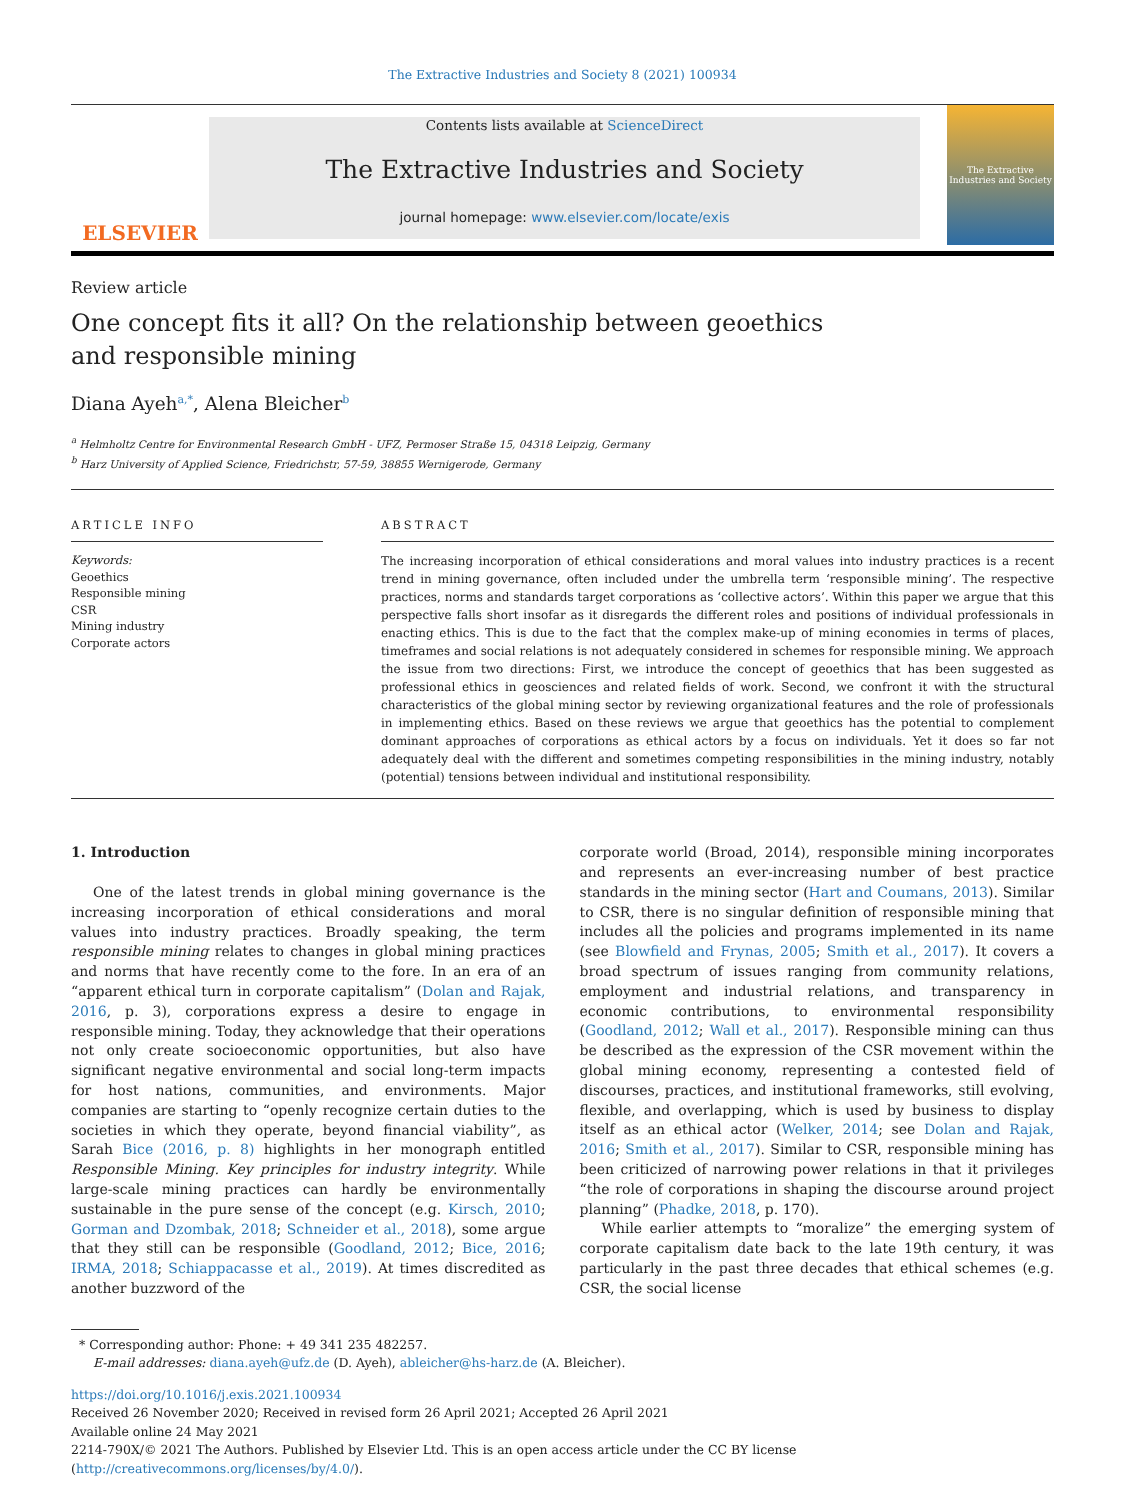The Extractive Industries and Society 8 (2021) 100934
ELSEVIER
Contents lists available at ScienceDirect
The Extractive Industries and Society
journal homepage: www.elsevier.com/locate/exis
The Extractive Industries and Society
Review article
One concept fits it all? On the relationship between geoethics and responsible mining
Diana Ayeh<sup>a,*</sup>, Alena Bleicher<sup>b</sup>
<sup>a</sup> Helmholtz Centre for Environmental Research GmbH - UFZ, Permoser Straße 15, 04318 Leipzig, Germany
<sup>b</sup> Harz University of Applied Science, Friedrichstr, 57-59, 38855 Wernigerode, Germany
ARTICLE INFO
Keywords:
Geoethics
Responsible mining
CSR
Mining industry
Corporate actors
ABSTRACT
The increasing incorporation of ethical considerations and moral values into industry practices is a recent trend in mining governance, often included under the umbrella term ‘responsible mining’. The respective practices, norms and standards target corporations as ‘collective actors’. Within this paper we argue that this perspective falls short insofar as it disregards the different roles and positions of individual professionals in enacting ethics. This is due to the fact that the complex make-up of mining economies in terms of places, timeframes and social relations is not adequately considered in schemes for responsible mining. We approach the issue from two directions: First, we introduce the concept of geoethics that has been suggested as professional ethics in geosciences and related fields of work. Second, we confront it with the structural characteristics of the global mining sector by reviewing organizational features and the role of professionals in implementing ethics. Based on these reviews we argue that geoethics has the potential to complement dominant approaches of corporations as ethical actors by a focus on individuals. Yet it does so far not adequately deal with the different and sometimes competing responsibilities in the mining industry, notably (potential) tensions between individual and institutional responsibility.
1. Introduction
One of the latest trends in global mining governance is the increasing incorporation of ethical considerations and moral values into industry practices. Broadly speaking, the term responsible mining relates to changes in global mining practices and norms that have recently come to the fore. In an era of an “apparent ethical turn in corporate capitalism” (Dolan and Rajak, 2016, p. 3), corporations express a desire to engage in responsible mining. Today, they acknowledge that their operations not only create socioeconomic opportunities, but also have significant negative environmental and social long-term impacts for host nations, communities, and environments. Major companies are starting to “openly recognize certain duties to the societies in which they operate, beyond financial viability”, as Sarah Bice (2016, p. 8) highlights in her monograph entitled Responsible Mining. Key principles for industry integrity. While large-scale mining practices can hardly be environmentally sustainable in the pure sense of the concept (e.g. Kirsch, 2010; Gorman and Dzombak, 2018; Schneider et al., 2018), some argue that they still can be responsible (Goodland, 2012; Bice, 2016; IRMA, 2018; Schiappacasse et al., 2019). At times discredited as another buzzword of the
corporate world (Broad, 2014), responsible mining incorporates and represents an ever-increasing number of best practice standards in the mining sector (Hart and Coumans, 2013). Similar to CSR, there is no singular definition of responsible mining that includes all the policies and programs implemented in its name (see Blowfield and Frynas, 2005; Smith et al., 2017). It covers a broad spectrum of issues ranging from community relations, employment and industrial relations, and transparency in economic contributions, to environmental responsibility (Goodland, 2012; Wall et al., 2017). Responsible mining can thus be described as the expression of the CSR movement within the global mining economy, representing a contested field of discourses, practices, and institutional frameworks, still evolving, flexible, and overlapping, which is used by business to display itself as an ethical actor (Welker, 2014; see Dolan and Rajak, 2016; Smith et al., 2017). Similar to CSR, responsible mining has been criticized of narrowing power relations in that it privileges “the role of corporations in shaping the discourse around project planning” (Phadke, 2018, p. 170).
While earlier attempts to “moralize” the emerging system of corporate capitalism date back to the late 19th century, it was particularly in the past three decades that ethical schemes (e.g. CSR, the social license
* Corresponding author: Phone: + 49 341 235 482257.
E-mail addresses: diana.ayeh@ufz.de (D. Ayeh), ableicher@hs-harz.de (A. Bleicher).
https://doi.org/10.1016/j.exis.2021.100934
Received 26 November 2020; Received in revised form 26 April 2021; Accepted 26 April 2021
Available online 24 May 2021
2214-790X/© 2021 The Authors. Published by Elsevier Ltd. This is an open access article under the CC BY license (http://creativecommons.org/licenses/by/4.0/).